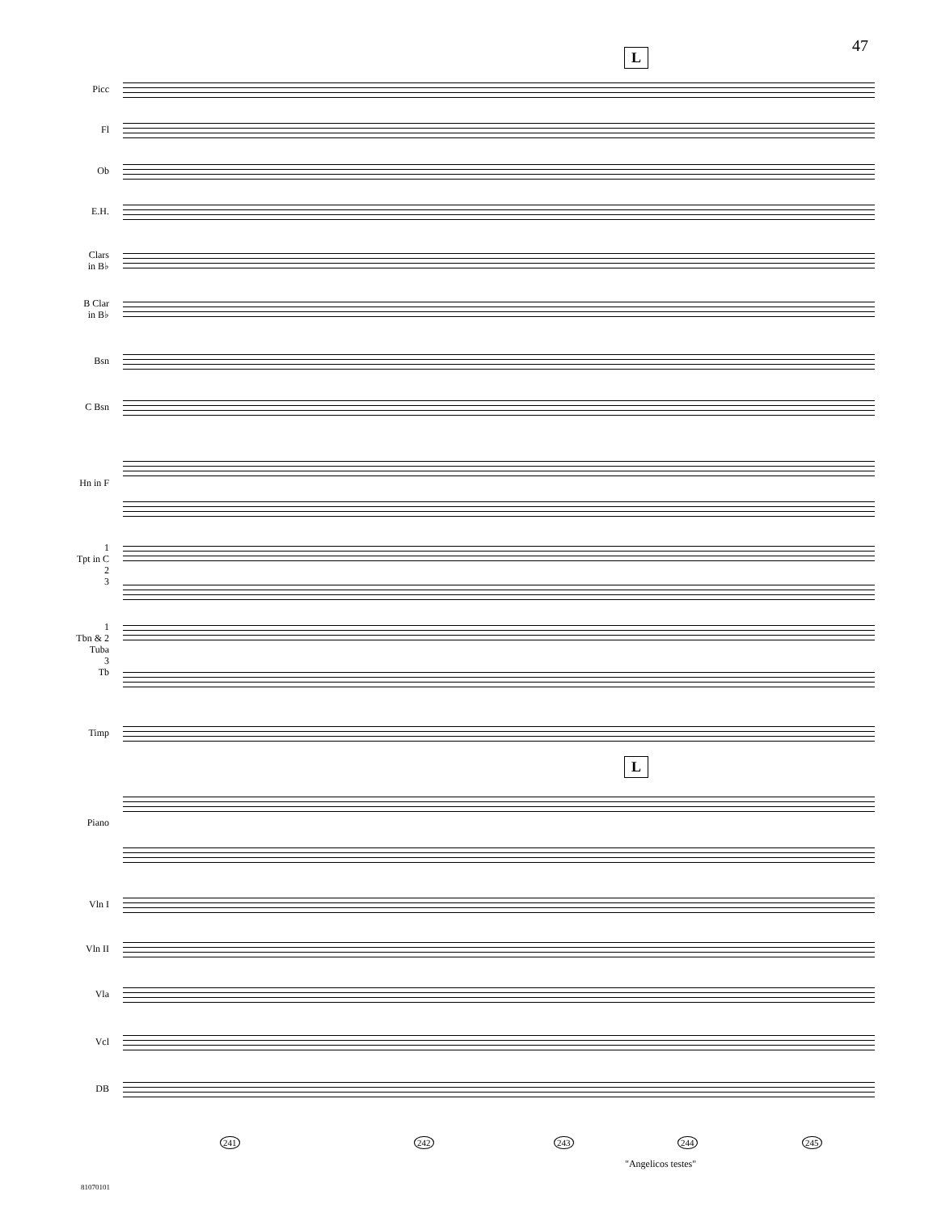47 L
L
Picc
Fl
Ob
E.H.
Clars
in B♭
B Clar
in B♭
Bsn
C Bsn
Hn in F
1
Tpt in C
2
3
1
Tbn & 2
Tuba
3
Tb
Timp
Piano
Vln I
Vln II
Vla
Vcl
DB
241 242 243 244 245
"Angelicos testes"
81070101